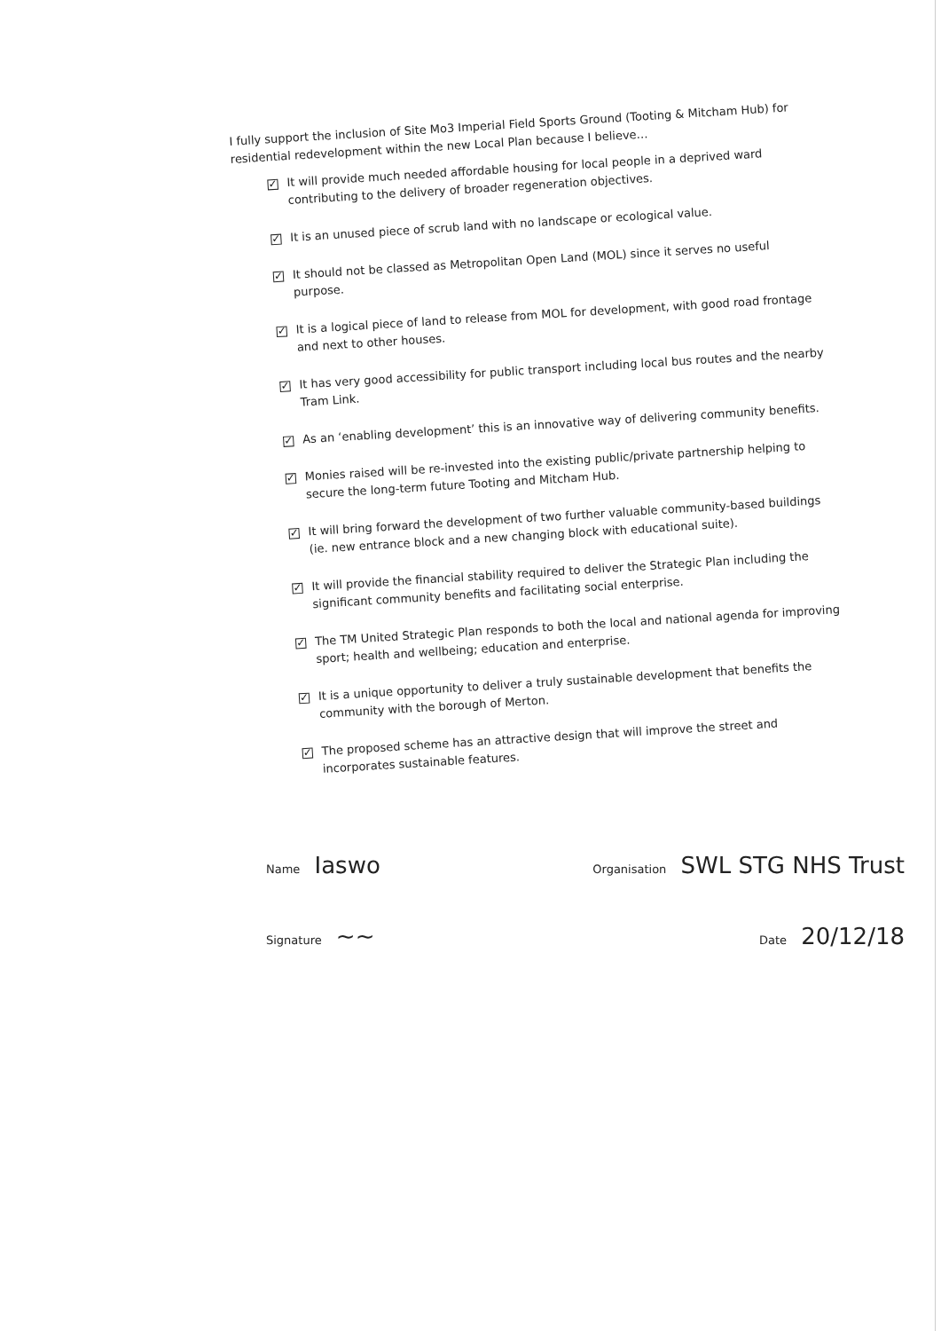I fully support the inclusion of Site Mo3 Imperial Field Sports Ground (Tooting & Mitcham Hub) for residential redevelopment within the new Local Plan because I believe…
✓ It will provide much needed affordable housing for local people in a deprived ward contributing to the delivery of broader regeneration objectives.
✓ It is an unused piece of scrub land with no landscape or ecological value.
✓ It should not be classed as Metropolitan Open Land (MOL) since it serves no useful purpose.
✓ It is a logical piece of land to release from MOL for development, with good road frontage and next to other houses.
✓ It has very good accessibility for public transport including local bus routes and the nearby Tram Link.
✓ As an ‘enabling development’ this is an innovative way of delivering community benefits.
✓ Monies raised will be re-invested into the existing public/private partnership helping to secure the long-term future Tooting and Mitcham Hub.
✓ It will bring forward the development of two further valuable community-based buildings (ie. new entrance block and a new changing block with educational suite).
✓ It will provide the financial stability required to deliver the Strategic Plan including the significant community benefits and facilitating social enterprise.
✓ The TM United Strategic Plan responds to both the local and national agenda for improving sport; health and wellbeing; education and enterprise.
✓ It is a unique opportunity to deliver a truly sustainable development that benefits the community with the borough of Merton.
✓ The proposed scheme has an attractive design that will improve the street and incorporates sustainable features.
Name Iaswo Organisation SWL STG NHS Trust
Signature ~~ Date 20/12/18